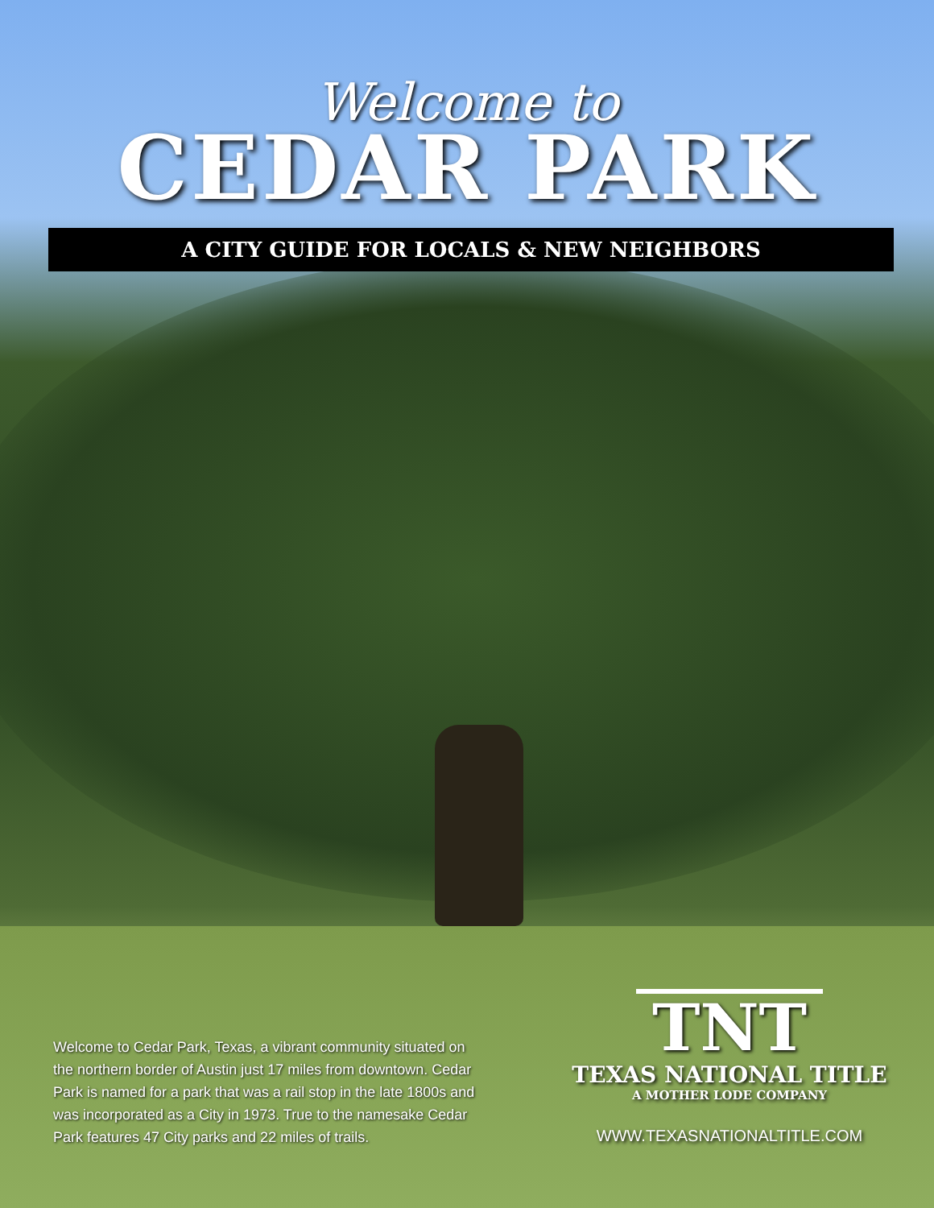Welcome to
CEDAR PARK
A CITY GUIDE FOR LOCALS & NEW NEIGHBORS
Welcome to Cedar Park, Texas, a vibrant community situated on the northern border of Austin just 17 miles from downtown. Cedar Park is named for a park that was a rail stop in the late 1800s and was incorporated as a City in 1973. True to the namesake Cedar Park features 47 City parks and 22 miles of trails.
TNT
TEXAS NATIONAL TITLE
A MOTHER LODE COMPANY
WWW.TEXASNATIONALTITLE.COM